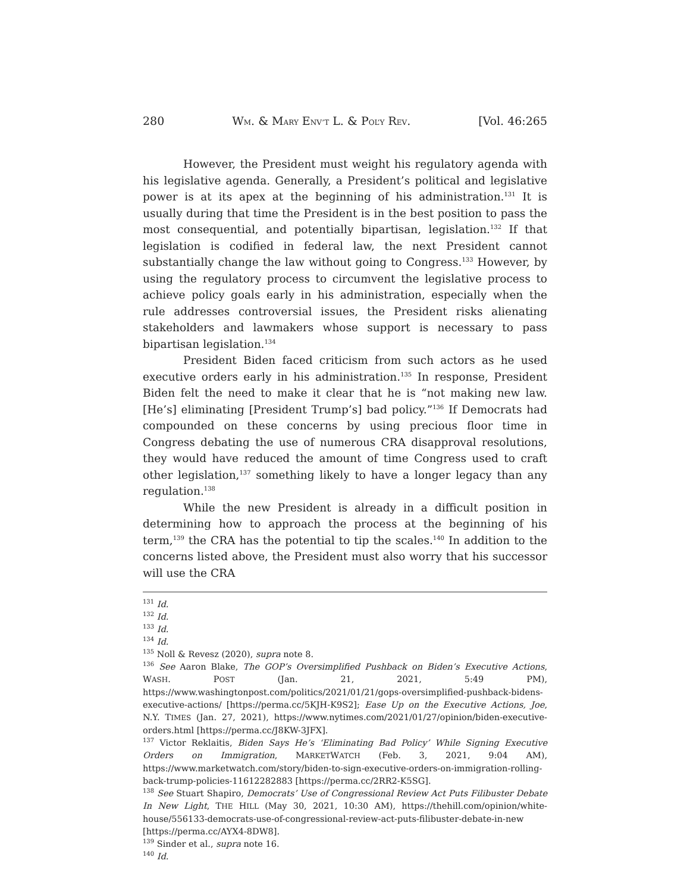280 WM. & MARY ENV’T L. & POL’Y REV. [Vol. 46:265
However, the President must weight his regulatory agenda with his legislative agenda. Generally, a President’s political and legislative power is at its apex at the beginning of his administration.<sup>131</sup> It is usually during that time the President is in the best position to pass the most consequential, and potentially bipartisan, legislation.<sup>132</sup> If that legislation is codified in federal law, the next President cannot substantially change the law without going to Congress.<sup>133</sup> However, by using the regulatory process to circumvent the legislative process to achieve policy goals early in his administration, especially when the rule addresses controversial issues, the President risks alienating stakeholders and lawmakers whose support is necessary to pass bipartisan legislation.<sup>134</sup>
President Biden faced criticism from such actors as he used executive orders early in his administration.<sup>135</sup> In response, President Biden felt the need to make it clear that he is “not making new law. [He’s] eliminating [President Trump’s] bad policy.”<sup>136</sup> If Democrats had compounded on these concerns by using precious floor time in Congress debating the use of numerous CRA disapproval resolutions, they would have reduced the amount of time Congress used to craft other legislation,<sup>137</sup> something likely to have a longer legacy than any regulation.<sup>138</sup>
While the new President is already in a difficult position in determining how to approach the process at the beginning of his term,<sup>139</sup> the CRA has the potential to tip the scales.<sup>140</sup> In addition to the concerns listed above, the President must also worry that his successor will use the CRA
<sup>131</sup> Id.
<sup>132</sup> Id.
<sup>133</sup> Id.
<sup>134</sup> Id.
<sup>135</sup> Noll & Revesz (2020), supra note 8.
<sup>136</sup> See Aaron Blake, The GOP’s Oversimplified Pushback on Biden’s Executive Actions, WASH. POST (Jan. 21, 2021, 5:49 PM), https://www.washingtonpost.com/politics/2021/01/21/gops-oversimplified-pushback-bidens-executive-actions/ [https://perma.cc/5KJH-K9S2]; Ease Up on the Executive Actions, Joe, N.Y. TIMES (Jan. 27, 2021), https://www.nytimes.com/2021/01/27/opinion/biden-executive-orders.html [https://perma.cc/J8KW-3JFX].
<sup>137</sup> Victor Reklaitis, Biden Says He’s ‘Eliminating Bad Policy’ While Signing Executive Orders on Immigration, MARKETWATCH (Feb. 3, 2021, 9:04 AM), https://www.marketwatch.com/story/biden-to-sign-executive-orders-on-immigration-rolling-back-trump-policies-11612282883 [https://perma.cc/2RR2-K5SG].
<sup>138</sup> See Stuart Shapiro, Democrats’ Use of Congressional Review Act Puts Filibuster Debate In New Light, THE HILL (May 30, 2021, 10:30 AM), https://thehill.com/opinion/white-house/556133-democrats-use-of-congressional-review-act-puts-filibuster-debate-in-new [https://perma.cc/AYX4-8DW8].
<sup>139</sup> Sinder et al., supra note 16.
<sup>140</sup> Id.